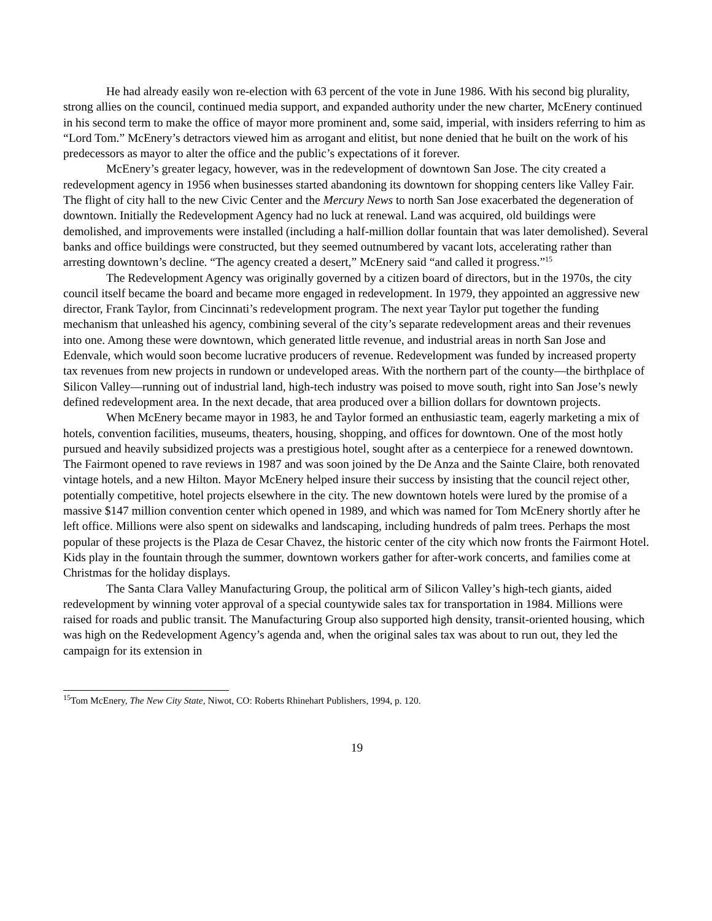He had already easily won re-election with 63 percent of the vote in June 1986. With his second big plurality, strong allies on the council, continued media support, and expanded authority under the new charter, McEnery continued in his second term to make the office of mayor more prominent and, some said, imperial, with insiders referring to him as “Lord Tom.” McEnery’s detractors viewed him as arrogant and elitist, but none denied that he built on the work of his predecessors as mayor to alter the office and the public’s expectations of it forever.
McEnery’s greater legacy, however, was in the redevelopment of downtown San Jose. The city created a redevelopment agency in 1956 when businesses started abandoning its downtown for shopping centers like Valley Fair. The flight of city hall to the new Civic Center and the Mercury News to north San Jose exacerbated the degeneration of downtown. Initially the Redevelopment Agency had no luck at renewal. Land was acquired, old buildings were demolished, and improvements were installed (including a half-million dollar fountain that was later demolished). Several banks and office buildings were constructed, but they seemed outnumbered by vacant lots, accelerating rather than arresting downtown’s decline. “The agency created a desert,” McEnery said “and called it progress.”<sup>15</sup>
The Redevelopment Agency was originally governed by a citizen board of directors, but in the 1970s, the city council itself became the board and became more engaged in redevelopment. In 1979, they appointed an aggressive new director, Frank Taylor, from Cincinnati’s redevelopment program. The next year Taylor put together the funding mechanism that unleashed his agency, combining several of the city’s separate redevelopment areas and their revenues into one. Among these were downtown, which generated little revenue, and industrial areas in north San Jose and Edenvale, which would soon become lucrative producers of revenue. Redevelopment was funded by increased property tax revenues from new projects in rundown or undeveloped areas. With the northern part of the county—the birthplace of Silicon Valley—running out of industrial land, high-tech industry was poised to move south, right into San Jose’s newly defined redevelopment area. In the next decade, that area produced over a billion dollars for downtown projects.
When McEnery became mayor in 1983, he and Taylor formed an enthusiastic team, eagerly marketing a mix of hotels, convention facilities, museums, theaters, housing, shopping, and offices for downtown. One of the most hotly pursued and heavily subsidized projects was a prestigious hotel, sought after as a centerpiece for a renewed downtown. The Fairmont opened to rave reviews in 1987 and was soon joined by the De Anza and the Sainte Claire, both renovated vintage hotels, and a new Hilton. Mayor McEnery helped insure their success by insisting that the council reject other, potentially competitive, hotel projects elsewhere in the city. The new downtown hotels were lured by the promise of a massive $147 million convention center which opened in 1989, and which was named for Tom McEnery shortly after he left office. Millions were also spent on sidewalks and landscaping, including hundreds of palm trees. Perhaps the most popular of these projects is the Plaza de Cesar Chavez, the historic center of the city which now fronts the Fairmont Hotel. Kids play in the fountain through the summer, downtown workers gather for after-work concerts, and families come at Christmas for the holiday displays.
The Santa Clara Valley Manufacturing Group, the political arm of Silicon Valley’s high-tech giants, aided redevelopment by winning voter approval of a special countywide sales tax for transportation in 1984. Millions were raised for roads and public transit. The Manufacturing Group also supported high density, transit-oriented housing, which was high on the Redevelopment Agency’s agenda and, when the original sales tax was about to run out, they led the campaign for its extension in
<sup>15</sup> Tom McEnery, The New City State, Niwot, CO: Roberts Rhinehart Publishers, 1994, p. 120.
19